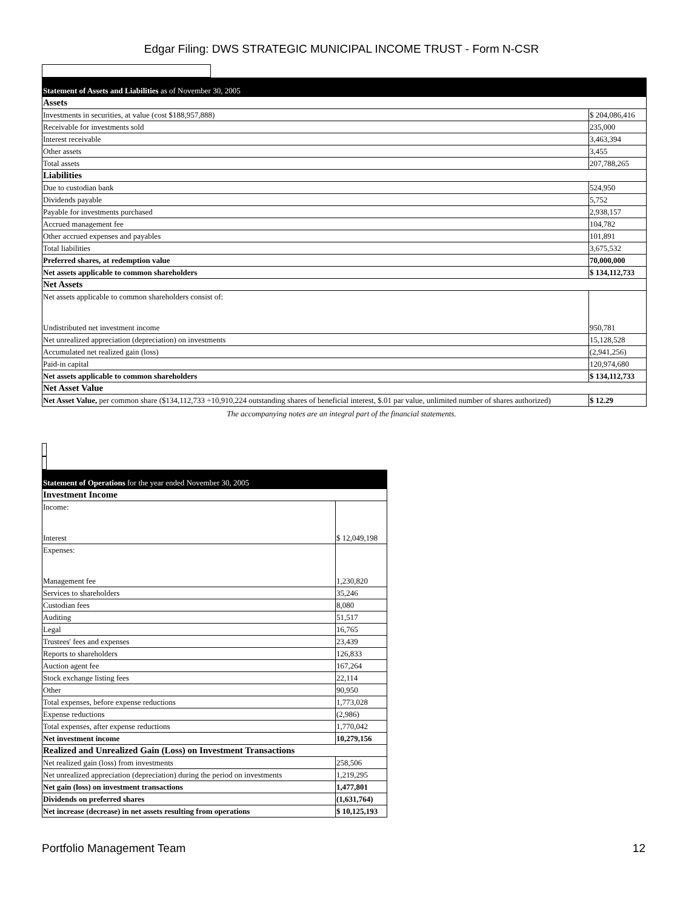Edgar Filing: DWS STRATEGIC MUNICIPAL INCOME TRUST - Form N-CSR
| Statement of Assets and Liabilities as of November 30, 2005 | |
| Assets | |
| Investments in securities, at value (cost $188,957,888) | $ 204,086,416 |
| Receivable for investments sold | 235,000 |
| Interest receivable | 3,463,394 |
| Other assets | 3,455 |
| Total assets | 207,788,265 |
| Liabilities | |
| Due to custodian bank | 524,950 |
| Dividends payable | 5,752 |
| Payable for investments purchased | 2,938,157 |
| Accrued management fee | 104,782 |
| Other accrued expenses and payables | 101,891 |
| Total liabilities | 3,675,532 |
| Preferred shares, at redemption value | 70,000,000 |
| Net assets applicable to common shareholders | $ 134,112,733 |
| Net Assets | |
| Net assets applicable to common shareholders consist of: Undistributed net investment income | 950,781 |
| Net unrealized appreciation (depreciation) on investments | 15,128,528 |
| Accumulated net realized gain (loss) | (2,941,256) |
| Paid-in capital | 120,974,680 |
| Net assets applicable to common shareholders | $ 134,112,733 |
| Net Asset Value | |
| Net Asset Value, per common share ($134,112,733 ÷10,910,224 outstanding shares of beneficial interest, $.01 par value, unlimited number of shares authorized) | $ 12.29 |
The accompanying notes are an integral part of the financial statements.
| Statement of Operations for the year ended November 30, 2005 | |
| Investment Income | |
| Income: Interest | $ 12,049,198 |
| Expenses: Management fee | 1,230,820 |
| Services to shareholders | 35,246 |
| Custodian fees | 8,080 |
| Auditing | 51,517 |
| Legal | 16,765 |
| Trustees' fees and expenses | 23,439 |
| Reports to shareholders | 126,833 |
| Auction agent fee | 167,264 |
| Stock exchange listing fees | 22,114 |
| Other | 90,950 |
| Total expenses, before expense reductions | 1,773,028 |
| Expense reductions | (2,986) |
| Total expenses, after expense reductions | 1,770,042 |
| Net investment income | 10,279,156 |
| Realized and Unrealized Gain (Loss) on Investment Transactions | |
| Net realized gain (loss) from investments | 258,506 |
| Net unrealized appreciation (depreciation) during the period on investments | 1,219,295 |
| Net gain (loss) on investment transactions | 1,477,801 |
| Dividends on preferred shares | (1,631,764) |
| Net increase (decrease) in net assets resulting from operations | $ 10,125,193 |
Portfolio Management Team 12